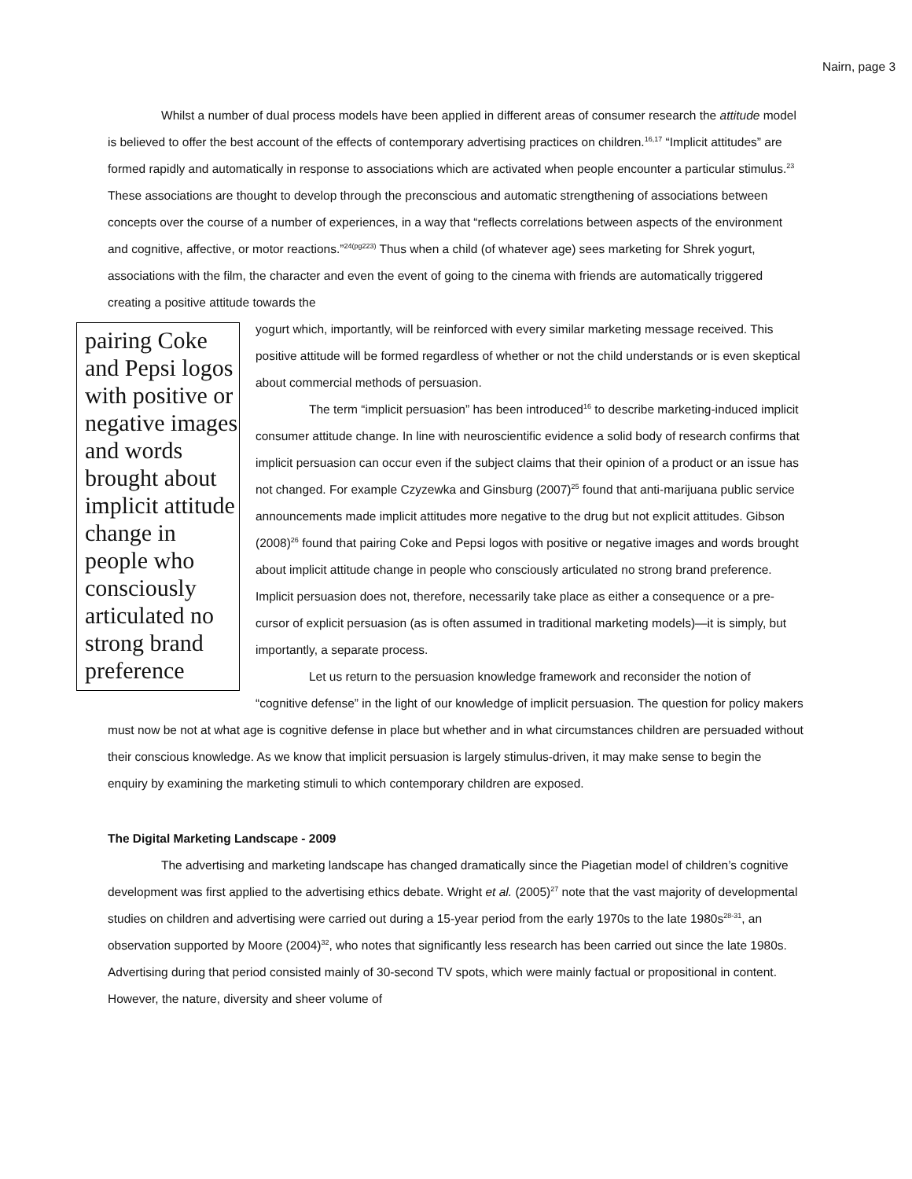Nairn, page 3
Whilst a number of dual process models have been applied in different areas of consumer research the attitude model is believed to offer the best account of the effects of contemporary advertising practices on children.<sup>16,17</sup> “Implicit attitudes” are formed rapidly and automatically in response to associations which are activated when people encounter a particular stimulus.<sup>23</sup> These associations are thought to develop through the preconscious and automatic strengthening of associations between concepts over the course of a number of experiences, in a way that “reflects correlations between aspects of the environment and cognitive, affective, or motor reactions.”<sup>24(pg223)</sup> Thus when a child (of whatever age) sees marketing for Shrek yogurt, associations with the film, the character and even the event of going to the cinema with friends are automatically triggered creating a positive attitude towards the
pairing Coke and Pepsi logos with positive or negative images and words brought about implicit attitude change in people who consciously articulated no strong brand preference
yogurt which, importantly, will be reinforced with every similar marketing message received. This positive attitude will be formed regardless of whether or not the child understands or is even skeptical about commercial methods of persuasion.
The term “implicit persuasion” has been introduced<sup>16</sup> to describe marketing-induced implicit consumer attitude change. In line with neuroscientific evidence a solid body of research confirms that implicit persuasion can occur even if the subject claims that their opinion of a product or an issue has not changed. For example Czyzewka and Ginsburg (2007)<sup>25</sup> found that anti-marijuana public service announcements made implicit attitudes more negative to the drug but not explicit attitudes. Gibson (2008)<sup>26</sup> found that pairing Coke and Pepsi logos with positive or negative images and words brought about implicit attitude change in people who consciously articulated no strong brand preference. Implicit persuasion does not, therefore, necessarily take place as either a consequence or a pre-cursor of explicit persuasion (as is often assumed in traditional marketing models)—it is simply, but importantly, a separate process.
Let us return to the persuasion knowledge framework and reconsider the notion of “cognitive defense” in the light of our knowledge of implicit persuasion. The question for policy makers must now be not at what age is cognitive defense in place but whether and in what circumstances children are persuaded without their conscious knowledge. As we know that implicit persuasion is largely stimulus-driven, it may make sense to begin the enquiry by examining the marketing stimuli to which contemporary children are exposed.
The Digital Marketing Landscape - 2009
The advertising and marketing landscape has changed dramatically since the Piagetian model of children’s cognitive development was first applied to the advertising ethics debate. Wright et al. (2005)<sup>27</sup> note that the vast majority of developmental studies on children and advertising were carried out during a 15-year period from the early 1970s to the late 1980s<sup>28-31</sup>, an observation supported by Moore (2004)<sup>32</sup>, who notes that significantly less research has been carried out since the late 1980s. Advertising during that period consisted mainly of 30-second TV spots, which were mainly factual or propositional in content. However, the nature, diversity and sheer volume of